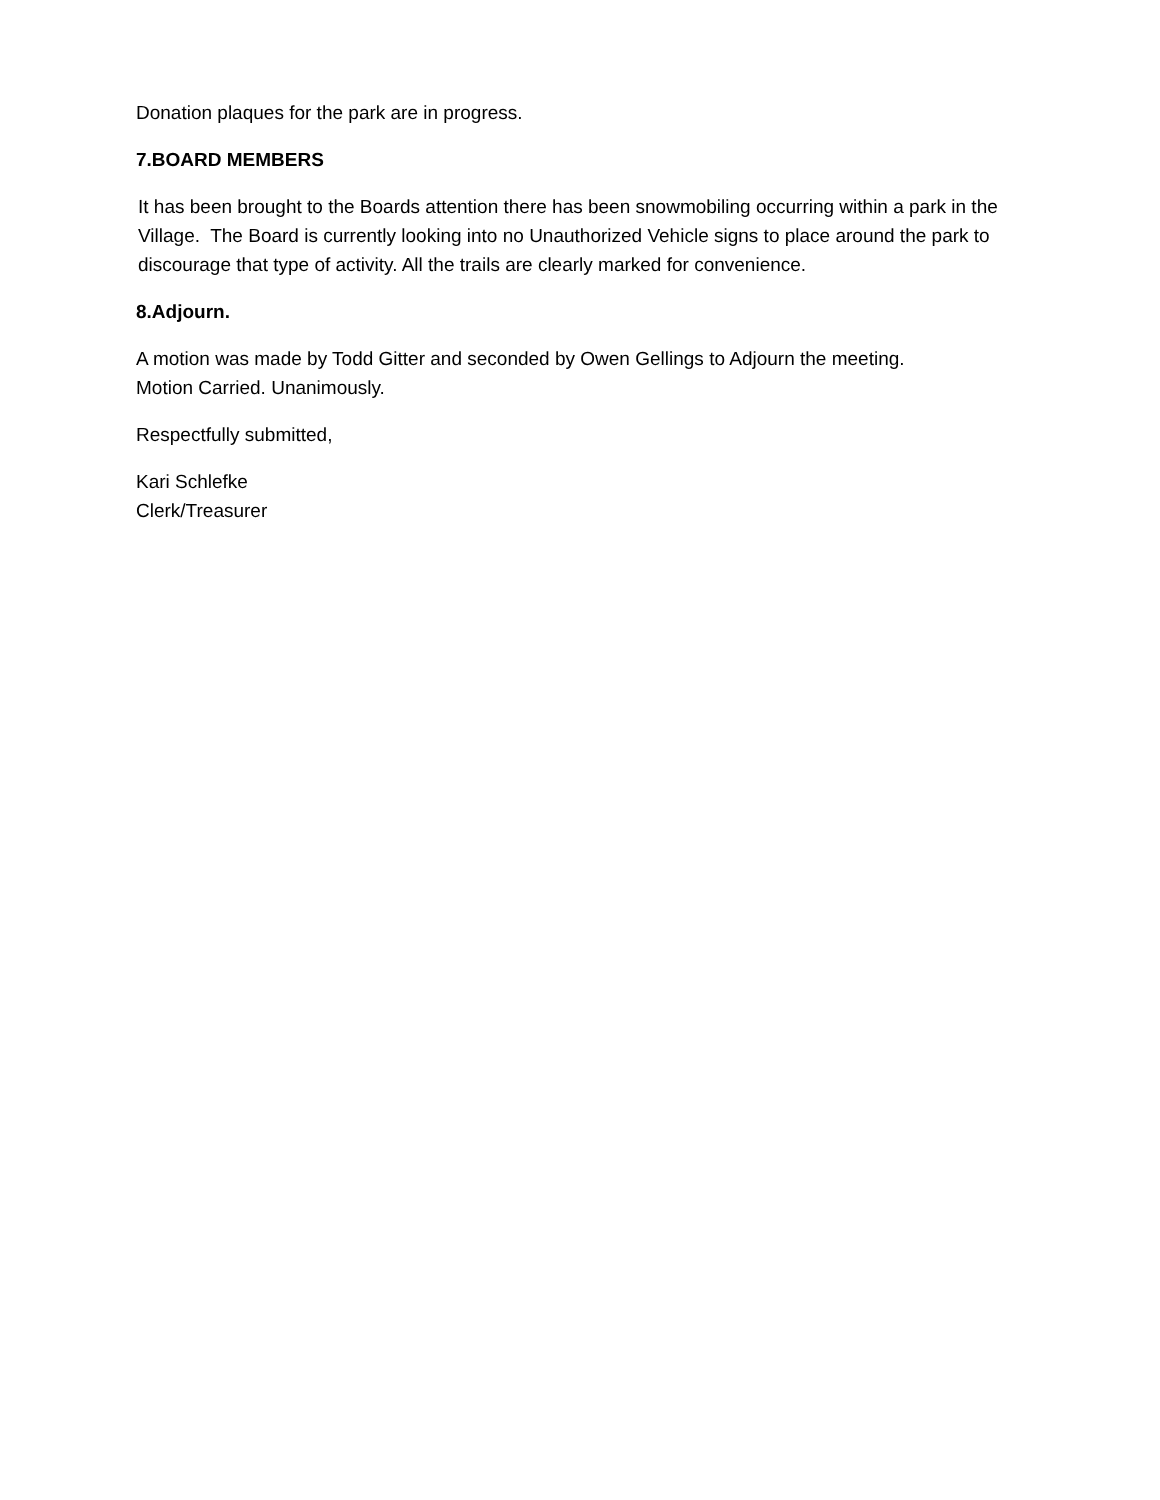Donation plaques for the park are in progress.
7.BOARD MEMBERS
It has been brought to the Boards attention there has been snowmobiling occurring within a park in the Village. The Board is currently looking into no Unauthorized Vehicle signs to place around the park to discourage that type of activity. All the trails are clearly marked for convenience.
8.Adjourn.
A motion was made by Todd Gitter and seconded by Owen Gellings to Adjourn the meeting.
Motion Carried. Unanimously.
Respectfully submitted,
Kari Schlefke
Clerk/Treasurer